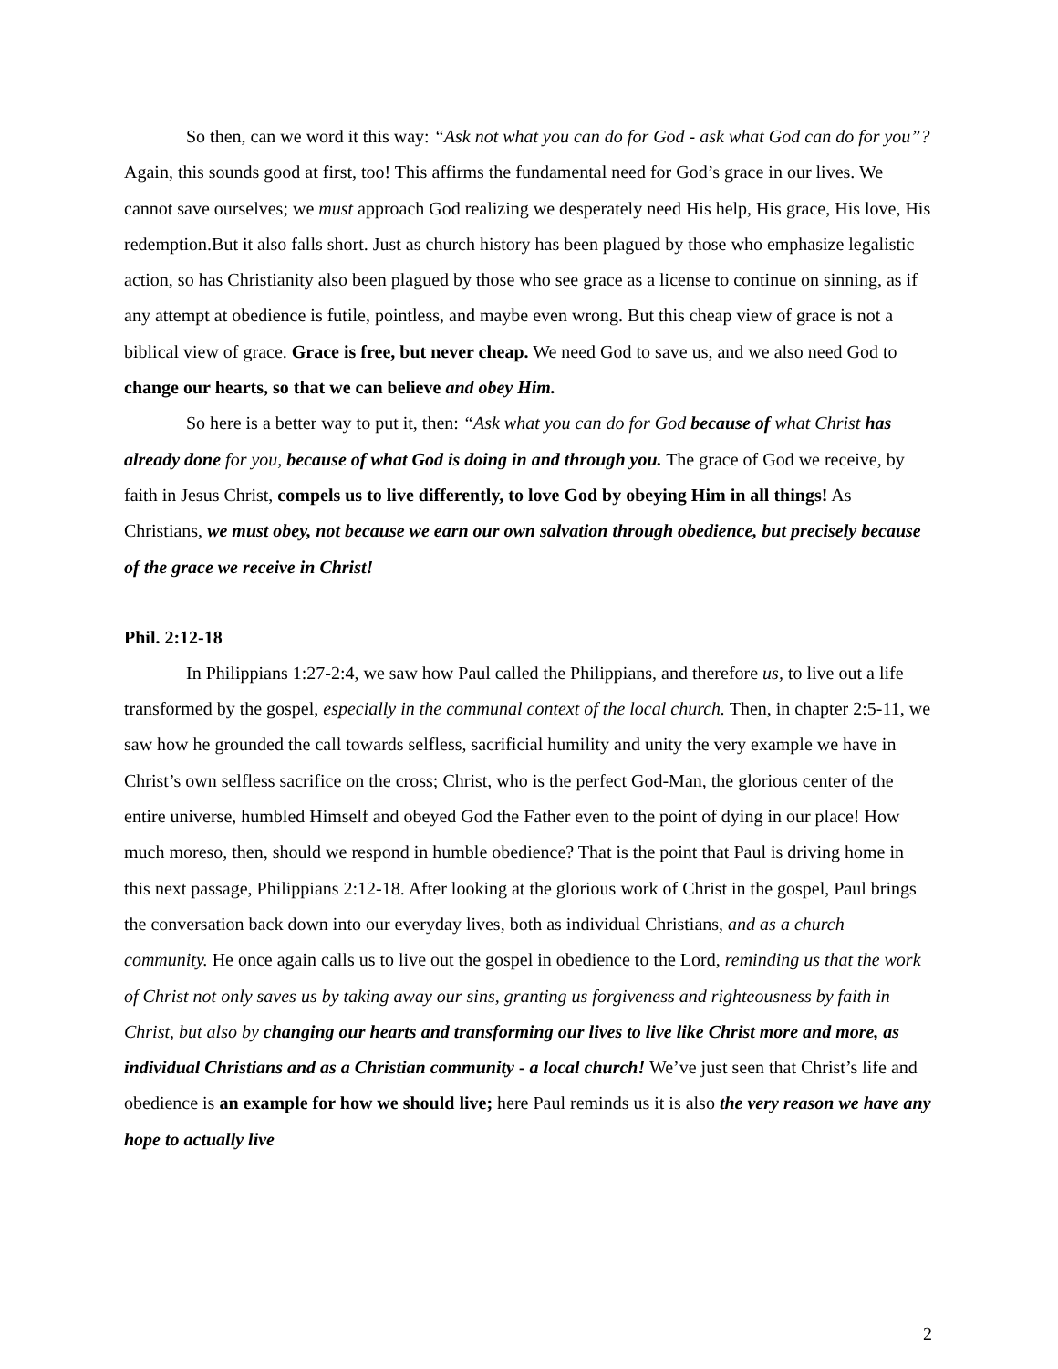So then, can we word it this way: “Ask not what you can do for God - ask what God can do for you”? Again, this sounds good at first, too! This affirms the fundamental need for God’s grace in our lives. We cannot save ourselves; we must approach God realizing we desperately need His help, His grace, His love, His redemption.But it also falls short. Just as church history has been plagued by those who emphasize legalistic action, so has Christianity also been plagued by those who see grace as a license to continue on sinning, as if any attempt at obedience is futile, pointless, and maybe even wrong. But this cheap view of grace is not a biblical view of grace. Grace is free, but never cheap. We need God to save us, and we also need God to change our hearts, so that we can believe and obey Him.
So here is a better way to put it, then: “Ask what you can do for God because of what Christ has already done for you, because of what God is doing in and through you. The grace of God we receive, by faith in Jesus Christ, compels us to live differently, to love God by obeying Him in all things! As Christians, we must obey, not because we earn our own salvation through obedience, but precisely because of the grace we receive in Christ!
Phil. 2:12-18
In Philippians 1:27-2:4, we saw how Paul called the Philippians, and therefore us, to live out a life transformed by the gospel, especially in the communal context of the local church. Then, in chapter 2:5-11, we saw how he grounded the call towards selfless, sacrificial humility and unity the very example we have in Christ’s own selfless sacrifice on the cross; Christ, who is the perfect God-Man, the glorious center of the entire universe, humbled Himself and obeyed God the Father even to the point of dying in our place! How much moreso, then, should we respond in humble obedience? That is the point that Paul is driving home in this next passage, Philippians 2:12-18. After looking at the glorious work of Christ in the gospel, Paul brings the conversation back down into our everyday lives, both as individual Christians, and as a church community. He once again calls us to live out the gospel in obedience to the Lord, reminding us that the work of Christ not only saves us by taking away our sins, granting us forgiveness and righteousness by faith in Christ, but also by changing our hearts and transforming our lives to live like Christ more and more, as individual Christians and as a Christian community - a local church! We’ve just seen that Christ’s life and obedience is an example for how we should live; here Paul reminds us it is also the very reason we have any hope to actually live
2